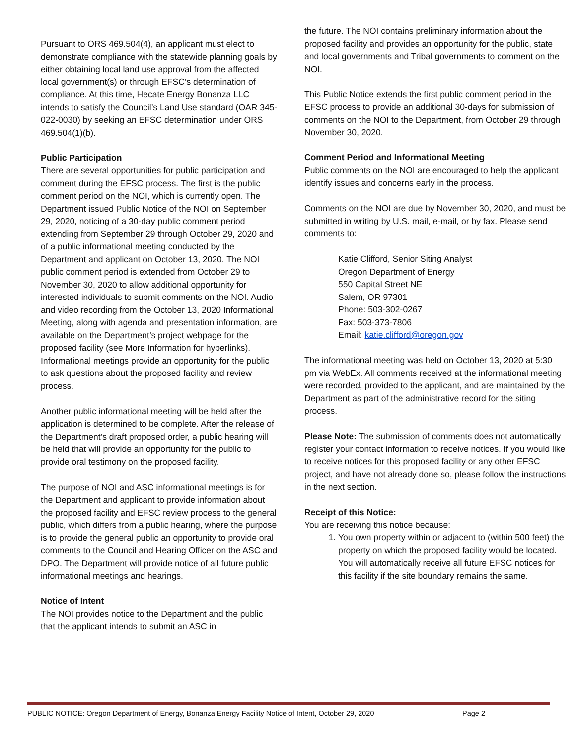Pursuant to ORS 469.504(4), an applicant must elect to demonstrate compliance with the statewide planning goals by either obtaining local land use approval from the affected local government(s) or through EFSC’s determination of compliance. At this time, Hecate Energy Bonanza LLC intends to satisfy the Council’s Land Use standard (OAR 345-022-0030) by seeking an EFSC determination under ORS 469.504(1)(b).
Public Participation
There are several opportunities for public participation and comment during the EFSC process. The first is the public comment period on the NOI, which is currently open. The Department issued Public Notice of the NOI on September 29, 2020, noticing of a 30-day public comment period extending from September 29 through October 29, 2020 and of a public informational meeting conducted by the Department and applicant on October 13, 2020. The NOI public comment period is extended from October 29 to November 30, 2020 to allow additional opportunity for interested individuals to submit comments on the NOI. Audio and video recording from the October 13, 2020 Informational Meeting, along with agenda and presentation information, are available on the Department’s project webpage for the proposed facility (see More Information for hyperlinks). Informational meetings provide an opportunity for the public to ask questions about the proposed facility and review process.
Another public informational meeting will be held after the application is determined to be complete. After the release of the Department’s draft proposed order, a public hearing will be held that will provide an opportunity for the public to provide oral testimony on the proposed facility.
The purpose of NOI and ASC informational meetings is for the Department and applicant to provide information about the proposed facility and EFSC review process to the general public, which differs from a public hearing, where the purpose is to provide the general public an opportunity to provide oral comments to the Council and Hearing Officer on the ASC and DPO. The Department will provide notice of all future public informational meetings and hearings.
Notice of Intent
The NOI provides notice to the Department and the public that the applicant intends to submit an ASC in
the future. The NOI contains preliminary information about the proposed facility and provides an opportunity for the public, state and local governments and Tribal governments to comment on the NOI.
This Public Notice extends the first public comment period in the EFSC process to provide an additional 30-days for submission of comments on the NOI to the Department, from October 29 through November 30, 2020.
Comment Period and Informational Meeting
Public comments on the NOI are encouraged to help the applicant identify issues and concerns early in the process.
Comments on the NOI are due by November 30, 2020, and must be submitted in writing by U.S. mail, e-mail, or by fax. Please send comments to:
Katie Clifford, Senior Siting Analyst
Oregon Department of Energy
550 Capital Street NE
Salem, OR 97301
Phone: 503-302-0267
Fax: 503-373-7806
Email: katie.clifford@oregon.gov
The informational meeting was held on October 13, 2020 at 5:30 pm via WebEx. All comments received at the informational meeting were recorded, provided to the applicant, and are maintained by the Department as part of the administrative record for the siting process.
Please Note: The submission of comments does not automatically register your contact information to receive notices. If you would like to receive notices for this proposed facility or any other EFSC project, and have not already done so, please follow the instructions in the next section.
Receipt of this Notice:
You are receiving this notice because:
1. You own property within or adjacent to (within 500 feet) the property on which the proposed facility would be located. You will automatically receive all future EFSC notices for this facility if the site boundary remains the same.
PUBLIC NOTICE: Oregon Department of Energy, Bonanza Energy Facility Notice of Intent, October 29, 2020 Page 2